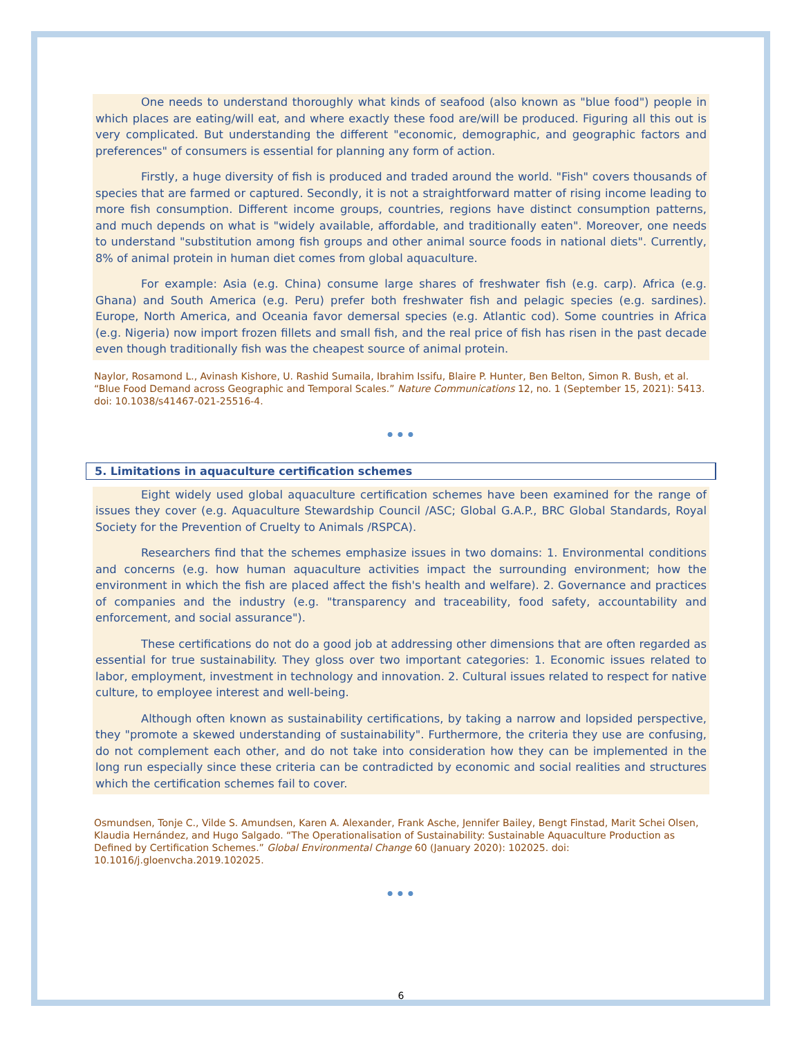One needs to understand thoroughly what kinds of seafood (also known as "blue food") people in which places are eating/will eat, and where exactly these food are/will be produced. Figuring all this out is very complicated. But understanding the different "economic, demographic, and geographic factors and preferences" of consumers is essential for planning any form of action.
Firstly, a huge diversity of fish is produced and traded around the world. "Fish" covers thousands of species that are farmed or captured. Secondly, it is not a straightforward matter of rising income leading to more fish consumption. Different income groups, countries, regions have distinct consumption patterns, and much depends on what is "widely available, affordable, and traditionally eaten". Moreover, one needs to understand "substitution among fish groups and other animal source foods in national diets". Currently, 8% of animal protein in human diet comes from global aquaculture.
For example: Asia (e.g. China) consume large shares of freshwater fish (e.g. carp). Africa (e.g. Ghana) and South America (e.g. Peru) prefer both freshwater fish and pelagic species (e.g. sardines). Europe, North America, and Oceania favor demersal species (e.g. Atlantic cod). Some countries in Africa (e.g. Nigeria) now import frozen fillets and small fish, and the real price of fish has risen in the past decade even though traditionally fish was the cheapest source of animal protein.
Naylor, Rosamond L., Avinash Kishore, U. Rashid Sumaila, Ibrahim Issifu, Blaire P. Hunter, Ben Belton, Simon R. Bush, et al. “Blue Food Demand across Geographic and Temporal Scales.” Nature Communications 12, no. 1 (September 15, 2021): 5413. doi: 10.1038/s41467-021-25516-4.
•••
5. Limitations in aquaculture certification schemes
Eight widely used global aquaculture certification schemes have been examined for the range of issues they cover (e.g. Aquaculture Stewardship Council /ASC; Global G.A.P., BRC Global Standards, Royal Society for the Prevention of Cruelty to Animals /RSPCA).
Researchers find that the schemes emphasize issues in two domains: 1. Environmental conditions and concerns (e.g. how human aquaculture activities impact the surrounding environment; how the environment in which the fish are placed affect the fish's health and welfare). 2. Governance and practices of companies and the industry (e.g. "transparency and traceability, food safety, accountability and enforcement, and social assurance").
These certifications do not do a good job at addressing other dimensions that are often regarded as essential for true sustainability. They gloss over two important categories: 1. Economic issues related to labor, employment, investment in technology and innovation. 2. Cultural issues related to respect for native culture, to employee interest and well-being.
Although often known as sustainability certifications, by taking a narrow and lopsided perspective, they "promote a skewed understanding of sustainability". Furthermore, the criteria they use are confusing, do not complement each other, and do not take into consideration how they can be implemented in the long run especially since these criteria can be contradicted by economic and social realities and structures which the certification schemes fail to cover.
Osmundsen, Tonje C., Vilde S. Amundsen, Karen A. Alexander, Frank Asche, Jennifer Bailey, Bengt Finstad, Marit Schei Olsen, Klaudia Hernández, and Hugo Salgado. “The Operationalisation of Sustainability: Sustainable Aquaculture Production as Defined by Certification Schemes.” Global Environmental Change 60 (January 2020): 102025. doi: 10.1016/j.gloenvcha.2019.102025.
•••
6